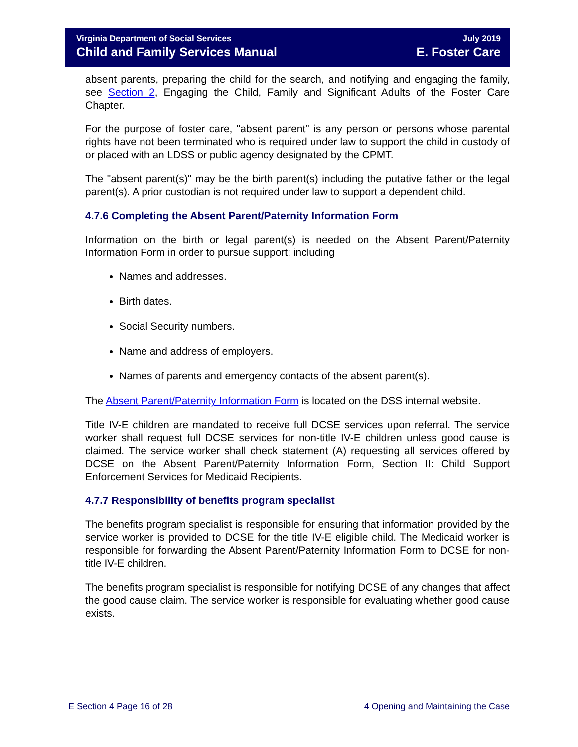Virginia Department of Social Services July 2019
Child and Family Services Manual E. Foster Care
absent parents, preparing the child for the search, and notifying and engaging the family, see Section 2, Engaging the Child, Family and Significant Adults of the Foster Care Chapter.
For the purpose of foster care, "absent parent" is any person or persons whose parental rights have not been terminated who is required under law to support the child in custody of or placed with an LDSS or public agency designated by the CPMT.
The "absent parent(s)" may be the birth parent(s) including the putative father or the legal parent(s). A prior custodian is not required under law to support a dependent child.
4.7.6 Completing the Absent Parent/Paternity Information Form
Information on the birth or legal parent(s) is needed on the Absent Parent/Paternity Information Form in order to pursue support; including
Names and addresses.
Birth dates.
Social Security numbers.
Name and address of employers.
Names of parents and emergency contacts of the absent parent(s).
The Absent Parent/Paternity Information Form is located on the DSS internal website.
Title IV-E children are mandated to receive full DCSE services upon referral. The service worker shall request full DCSE services for non-title IV-E children unless good cause is claimed. The service worker shall check statement (A) requesting all services offered by DCSE on the Absent Parent/Paternity Information Form, Section II: Child Support Enforcement Services for Medicaid Recipients.
4.7.7 Responsibility of benefits program specialist
The benefits program specialist is responsible for ensuring that information provided by the service worker is provided to DCSE for the title IV-E eligible child. The Medicaid worker is responsible for forwarding the Absent Parent/Paternity Information Form to DCSE for non-title IV-E children.
The benefits program specialist is responsible for notifying DCSE of any changes that affect the good cause claim. The service worker is responsible for evaluating whether good cause exists.
E Section 4 Page 16 of 28 4 Opening and Maintaining the Case